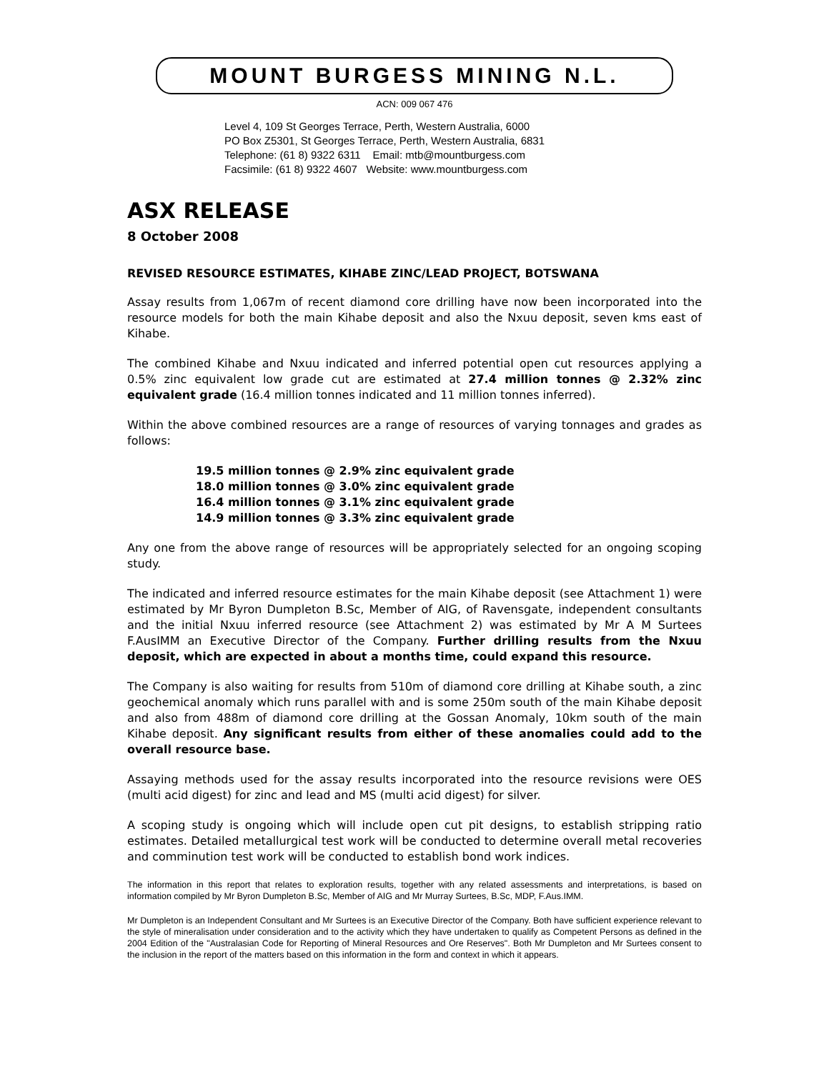MOUNT BURGESS MINING N.L.
ACN: 009 067 476
Level 4, 109 St Georges Terrace, Perth, Western Australia, 6000
PO Box Z5301, St Georges Terrace, Perth, Western Australia, 6831
Telephone: (61 8) 9322 6311 Email: mtb@mountburgess.com
Facsimile: (61 8) 9322 4607 Website: www.mountburgess.com
ASX RELEASE
8 October 2008
REVISED RESOURCE ESTIMATES, KIHABE ZINC/LEAD PROJECT, BOTSWANA
Assay results from 1,067m of recent diamond core drilling have now been incorporated into the resource models for both the main Kihabe deposit and also the Nxuu deposit, seven kms east of Kihabe.
The combined Kihabe and Nxuu indicated and inferred potential open cut resources applying a 0.5% zinc equivalent low grade cut are estimated at 27.4 million tonnes @ 2.32% zinc equivalent grade (16.4 million tonnes indicated and 11 million tonnes inferred).
Within the above combined resources are a range of resources of varying tonnages and grades as follows:
19.5 million tonnes @ 2.9% zinc equivalent grade
18.0 million tonnes @ 3.0% zinc equivalent grade
16.4 million tonnes @ 3.1% zinc equivalent grade
14.9 million tonnes @ 3.3% zinc equivalent grade
Any one from the above range of resources will be appropriately selected for an ongoing scoping study.
The indicated and inferred resource estimates for the main Kihabe deposit (see Attachment 1) were estimated by Mr Byron Dumpleton B.Sc, Member of AIG, of Ravensgate, independent consultants and the initial Nxuu inferred resource (see Attachment 2) was estimated by Mr A M Surtees F.AusIMM an Executive Director of the Company. Further drilling results from the Nxuu deposit, which are expected in about a months time, could expand this resource.
The Company is also waiting for results from 510m of diamond core drilling at Kihabe south, a zinc geochemical anomaly which runs parallel with and is some 250m south of the main Kihabe deposit and also from 488m of diamond core drilling at the Gossan Anomaly, 10km south of the main Kihabe deposit. Any significant results from either of these anomalies could add to the overall resource base.
Assaying methods used for the assay results incorporated into the resource revisions were OES (multi acid digest) for zinc and lead and MS (multi acid digest) for silver.
A scoping study is ongoing which will include open cut pit designs, to establish stripping ratio estimates. Detailed metallurgical test work will be conducted to determine overall metal recoveries and comminution test work will be conducted to establish bond work indices.
The information in this report that relates to exploration results, together with any related assessments and interpretations, is based on information compiled by Mr Byron Dumpleton B.Sc, Member of AIG and Mr Murray Surtees, B.Sc, MDP, F.Aus.IMM.
Mr Dumpleton is an Independent Consultant and Mr Surtees is an Executive Director of the Company. Both have sufficient experience relevant to the style of mineralisation under consideration and to the activity which they have undertaken to qualify as Competent Persons as defined in the 2004 Edition of the "Australasian Code for Reporting of Mineral Resources and Ore Reserves". Both Mr Dumpleton and Mr Surtees consent to the inclusion in the report of the matters based on this information in the form and context in which it appears.